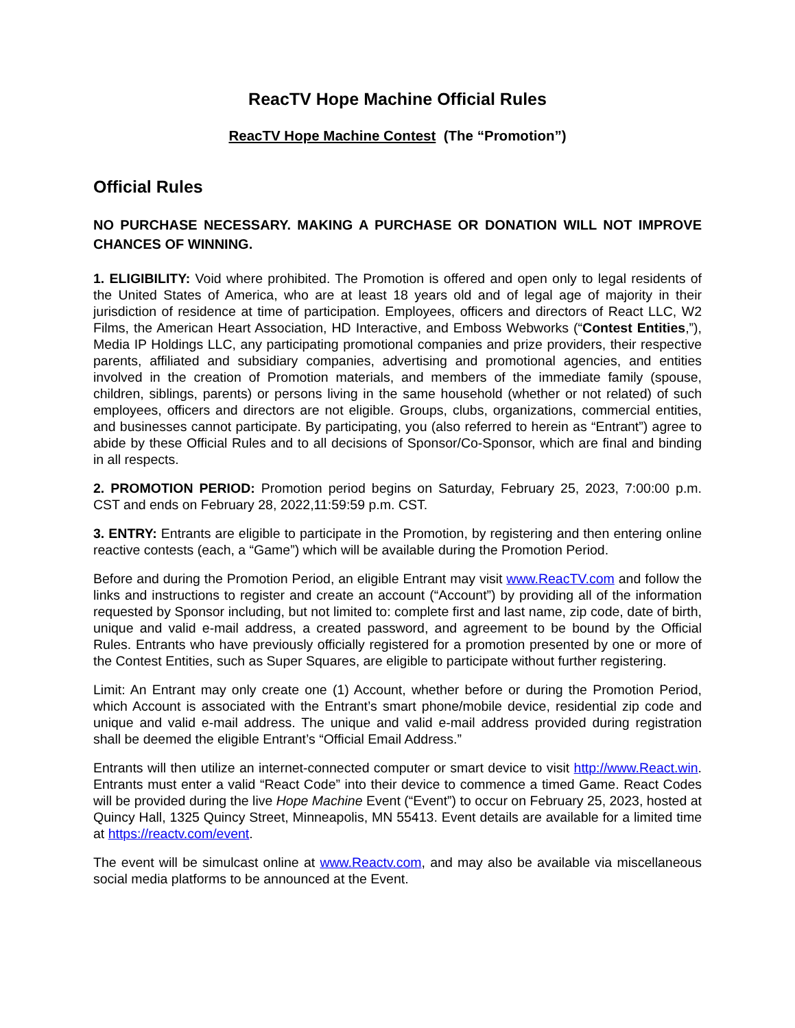ReacTV Hope Machine Official Rules
ReacTV Hope Machine Contest (The “Promotion”)
Official Rules
NO PURCHASE NECESSARY. MAKING A PURCHASE OR DONATION WILL NOT IMPROVE CHANCES OF WINNING.
1. ELIGIBILITY: Void where prohibited. The Promotion is offered and open only to legal residents of the United States of America, who are at least 18 years old and of legal age of majority in their jurisdiction of residence at time of participation. Employees, officers and directors of React LLC, W2 Films, the American Heart Association, HD Interactive, and Emboss Webworks (“Contest Entities,”), Media IP Holdings LLC, any participating promotional companies and prize providers, their respective parents, affiliated and subsidiary companies, advertising and promotional agencies, and entities involved in the creation of Promotion materials, and members of the immediate family (spouse, children, siblings, parents) or persons living in the same household (whether or not related) of such employees, officers and directors are not eligible. Groups, clubs, organizations, commercial entities, and businesses cannot participate. By participating, you (also referred to herein as “Entrant”) agree to abide by these Official Rules and to all decisions of Sponsor/Co-Sponsor, which are final and binding in all respects.
2. PROMOTION PERIOD: Promotion period begins on Saturday, February 25, 2023, 7:00:00 p.m. CST and ends on February 28, 2022,11:59:59 p.m. CST.
3. ENTRY: Entrants are eligible to participate in the Promotion, by registering and then entering online reactive contests (each, a “Game”) which will be available during the Promotion Period.
Before and during the Promotion Period, an eligible Entrant may visit www.ReacTV.com and follow the links and instructions to register and create an account (“Account”) by providing all of the information requested by Sponsor including, but not limited to: complete first and last name, zip code, date of birth, unique and valid e-mail address, a created password, and agreement to be bound by the Official Rules. Entrants who have previously officially registered for a promotion presented by one or more of the Contest Entities, such as Super Squares, are eligible to participate without further registering.
Limit: An Entrant may only create one (1) Account, whether before or during the Promotion Period, which Account is associated with the Entrant’s smart phone/mobile device, residential zip code and unique and valid e-mail address. The unique and valid e-mail address provided during registration shall be deemed the eligible Entrant’s “Official Email Address.”
Entrants will then utilize an internet-connected computer or smart device to visit http://www.React.win. Entrants must enter a valid “React Code” into their device to commence a timed Game. React Codes will be provided during the live Hope Machine Event (“Event”) to occur on February 25, 2023, hosted at Quincy Hall, 1325 Quincy Street, Minneapolis, MN 55413. Event details are available for a limited time at https://reactv.com/event.
The event will be simulcast online at www.Reactv.com, and may also be available via miscellaneous social media platforms to be announced at the Event.